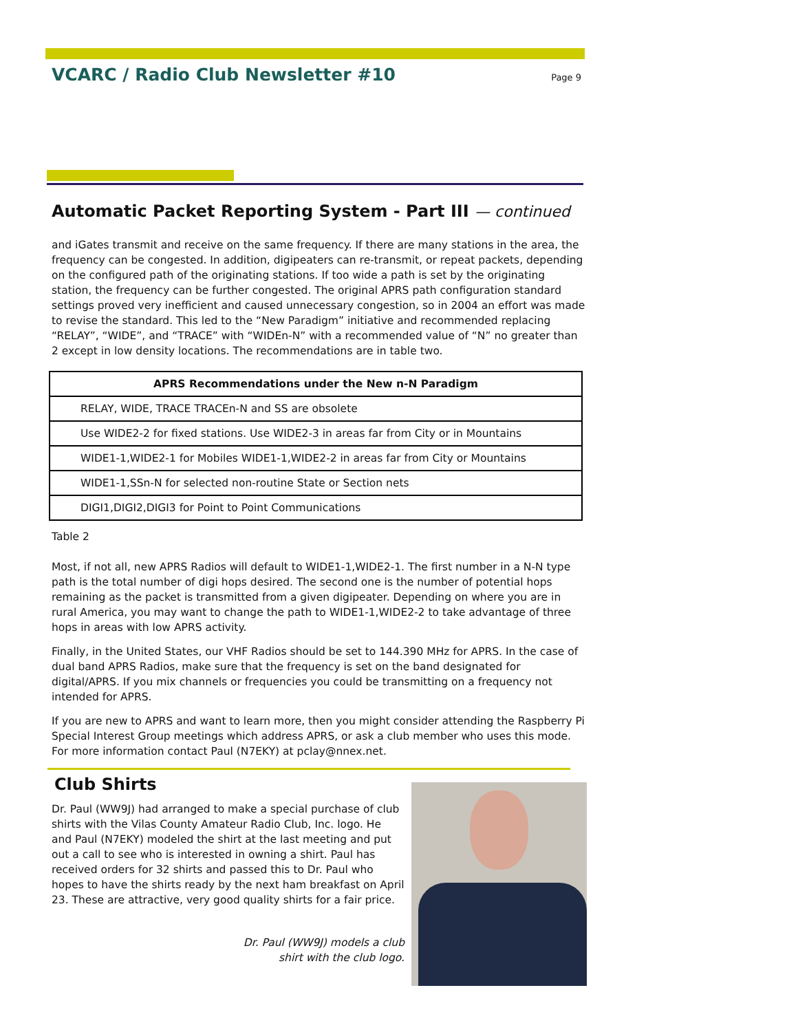VCARC / Radio Club Newsletter #10
Page 9
Automatic Packet Reporting System - Part III — continued
and iGates transmit and receive on the same frequency. If there are many stations in the area, the frequency can be congested. In addition, digipeaters can re-transmit, or repeat packets, depending on the configured path of the originating stations. If too wide a path is set by the originating station, the frequency can be further congested. The original APRS path configuration standard settings proved very inefficient and caused unnecessary congestion, so in 2004 an effort was made to revise the standard. This led to the “New Paradigm” initiative and recommended replacing “RELAY”, “WIDE”, and “TRACE” with “WIDEn-N” with a recommended value of “N” no greater than 2 except in low density locations. The recommendations are in table two.
| APRS Recommendations under the New n-N Paradigm |
| --- |
| RELAY, WIDE, TRACE TRACEn-N and SS are obsolete |
| Use WIDE2-2 for fixed stations. Use WIDE2-3 in areas far from City or in Mountains |
| WIDE1-1,WIDE2-1 for Mobiles WIDE1-1,WIDE2-2 in areas far from City or Mountains |
| WIDE1-1,SSn-N for selected non-routine State or Section nets |
| DIGI1,DIGI2,DIGI3 for Point to Point Communications |
Table 2
Most, if not all, new APRS Radios will default to WIDE1-1,WIDE2-1. The first number in a N-N type path is the total number of digi hops desired. The second one is the number of potential hops remaining as the packet is transmitted from a given digipeater. Depending on where you are in rural America, you may want to change the path to WIDE1-1,WIDE2-2 to take advantage of three hops in areas with low APRS activity.
Finally, in the United States, our VHF Radios should be set to 144.390 MHz for APRS. In the case of dual band APRS Radios, make sure that the frequency is set on the band designated for digital/APRS. If you mix channels or frequencies you could be transmitting on a frequency not intended for APRS.
If you are new to APRS and want to learn more, then you might consider attending the Raspberry Pi Special Interest Group meetings which address APRS, or ask a club member who uses this mode. For more information contact Paul (N7EKY) at pclay@nnex.net.
Club Shirts
Dr. Paul (WW9J) had arranged to make a special purchase of club shirts with the Vilas County Amateur Radio Club, Inc. logo. He and Paul (N7EKY) modeled the shirt at the last meeting and put out a call to see who is interested in owning a shirt. Paul has received orders for 32 shirts and passed this to Dr. Paul who hopes to have the shirts ready by the next ham breakfast on April 23. These are attractive, very good quality shirts for a fair price.
Dr. Paul (WW9J) models a club
shirt with the club logo.